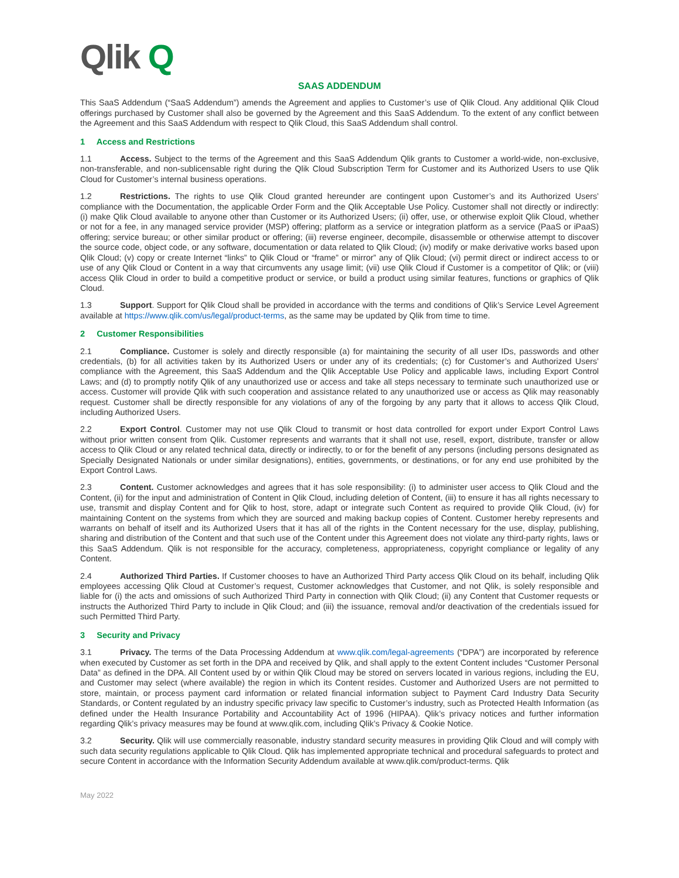Qlik Q
SAAS ADDENDUM
This SaaS Addendum (“SaaS Addendum”) amends the Agreement and applies to Customer’s use of Qlik Cloud. Any additional Qlik Cloud offerings purchased by Customer shall also be governed by the Agreement and this SaaS Addendum. To the extent of any conflict between the Agreement and this SaaS Addendum with respect to Qlik Cloud, this SaaS Addendum shall control.
1 Access and Restrictions
1.1 Access. Subject to the terms of the Agreement and this SaaS Addendum Qlik grants to Customer a world-wide, non-exclusive, non-transferable, and non-sublicensable right during the Qlik Cloud Subscription Term for Customer and its Authorized Users to use Qlik Cloud for Customer’s internal business operations.
1.2 Restrictions. The rights to use Qlik Cloud granted hereunder are contingent upon Customer’s and its Authorized Users’ compliance with the Documentation, the applicable Order Form and the Qlik Acceptable Use Policy. Customer shall not directly or indirectly: (i) make Qlik Cloud available to anyone other than Customer or its Authorized Users; (ii) offer, use, or otherwise exploit Qlik Cloud, whether or not for a fee, in any managed service provider (MSP) offering; platform as a service or integration platform as a service (PaaS or iPaaS) offering; service bureau; or other similar product or offering; (iii) reverse engineer, decompile, disassemble or otherwise attempt to discover the source code, object code, or any software, documentation or data related to Qlik Cloud; (iv) modify or make derivative works based upon Qlik Cloud; (v) copy or create Internet “links” to Qlik Cloud or “frame” or mirror” any of Qlik Cloud; (vi) permit direct or indirect access to or use of any Qlik Cloud or Content in a way that circumvents any usage limit; (vii) use Qlik Cloud if Customer is a competitor of Qlik; or (viii) access Qlik Cloud in order to build a competitive product or service, or build a product using similar features, functions or graphics of Qlik Cloud.
1.3 Support. Support for Qlik Cloud shall be provided in accordance with the terms and conditions of Qlik’s Service Level Agreement available at https://www.qlik.com/us/legal/product-terms, as the same may be updated by Qlik from time to time.
2 Customer Responsibilities
2.1 Compliance. Customer is solely and directly responsible (a) for maintaining the security of all user IDs, passwords and other credentials, (b) for all activities taken by its Authorized Users or under any of its credentials; (c) for Customer’s and Authorized Users’ compliance with the Agreement, this SaaS Addendum and the Qlik Acceptable Use Policy and applicable laws, including Export Control Laws; and (d) to promptly notify Qlik of any unauthorized use or access and take all steps necessary to terminate such unauthorized use or access. Customer will provide Qlik with such cooperation and assistance related to any unauthorized use or access as Qlik may reasonably request. Customer shall be directly responsible for any violations of any of the forgoing by any party that it allows to access Qlik Cloud, including Authorized Users.
2.2 Export Control. Customer may not use Qlik Cloud to transmit or host data controlled for export under Export Control Laws without prior written consent from Qlik. Customer represents and warrants that it shall not use, resell, export, distribute, transfer or allow access to Qlik Cloud or any related technical data, directly or indirectly, to or for the benefit of any persons (including persons designated as Specially Designated Nationals or under similar designations), entities, governments, or destinations, or for any end use prohibited by the Export Control Laws.
2.3 Content. Customer acknowledges and agrees that it has sole responsibility: (i) to administer user access to Qlik Cloud and the Content, (ii) for the input and administration of Content in Qlik Cloud, including deletion of Content, (iii) to ensure it has all rights necessary to use, transmit and display Content and for Qlik to host, store, adapt or integrate such Content as required to provide Qlik Cloud, (iv) for maintaining Content on the systems from which they are sourced and making backup copies of Content. Customer hereby represents and warrants on behalf of itself and its Authorized Users that it has all of the rights in the Content necessary for the use, display, publishing, sharing and distribution of the Content and that such use of the Content under this Agreement does not violate any third-party rights, laws or this SaaS Addendum. Qlik is not responsible for the accuracy, completeness, appropriateness, copyright compliance or legality of any Content.
2.4 Authorized Third Parties. If Customer chooses to have an Authorized Third Party access Qlik Cloud on its behalf, including Qlik employees accessing Qlik Cloud at Customer’s request, Customer acknowledges that Customer, and not Qlik, is solely responsible and liable for (i) the acts and omissions of such Authorized Third Party in connection with Qlik Cloud; (ii) any Content that Customer requests or instructs the Authorized Third Party to include in Qlik Cloud; and (iii) the issuance, removal and/or deactivation of the credentials issued for such Permitted Third Party.
3 Security and Privacy
3.1 Privacy. The terms of the Data Processing Addendum at www.qlik.com/legal-agreements (“DPA”) are incorporated by reference when executed by Customer as set forth in the DPA and received by Qlik, and shall apply to the extent Content includes “Customer Personal Data” as defined in the DPA. All Content used by or within Qlik Cloud may be stored on servers located in various regions, including the EU, and Customer may select (where available) the region in which its Content resides. Customer and Authorized Users are not permitted to store, maintain, or process payment card information or related financial information subject to Payment Card Industry Data Security Standards, or Content regulated by an industry specific privacy law specific to Customer’s industry, such as Protected Health Information (as defined under the Health Insurance Portability and Accountability Act of 1996 (HIPAA). Qlik’s privacy notices and further information regarding Qlik’s privacy measures may be found at www.qlik.com, including Qlik’s Privacy & Cookie Notice.
3.2 Security. Qlik will use commercially reasonable, industry standard security measures in providing Qlik Cloud and will comply with such data security regulations applicable to Qlik Cloud. Qlik has implemented appropriate technical and procedural safeguards to protect and secure Content in accordance with the Information Security Addendum available at www.qlik.com/product-terms. Qlik
May 2022